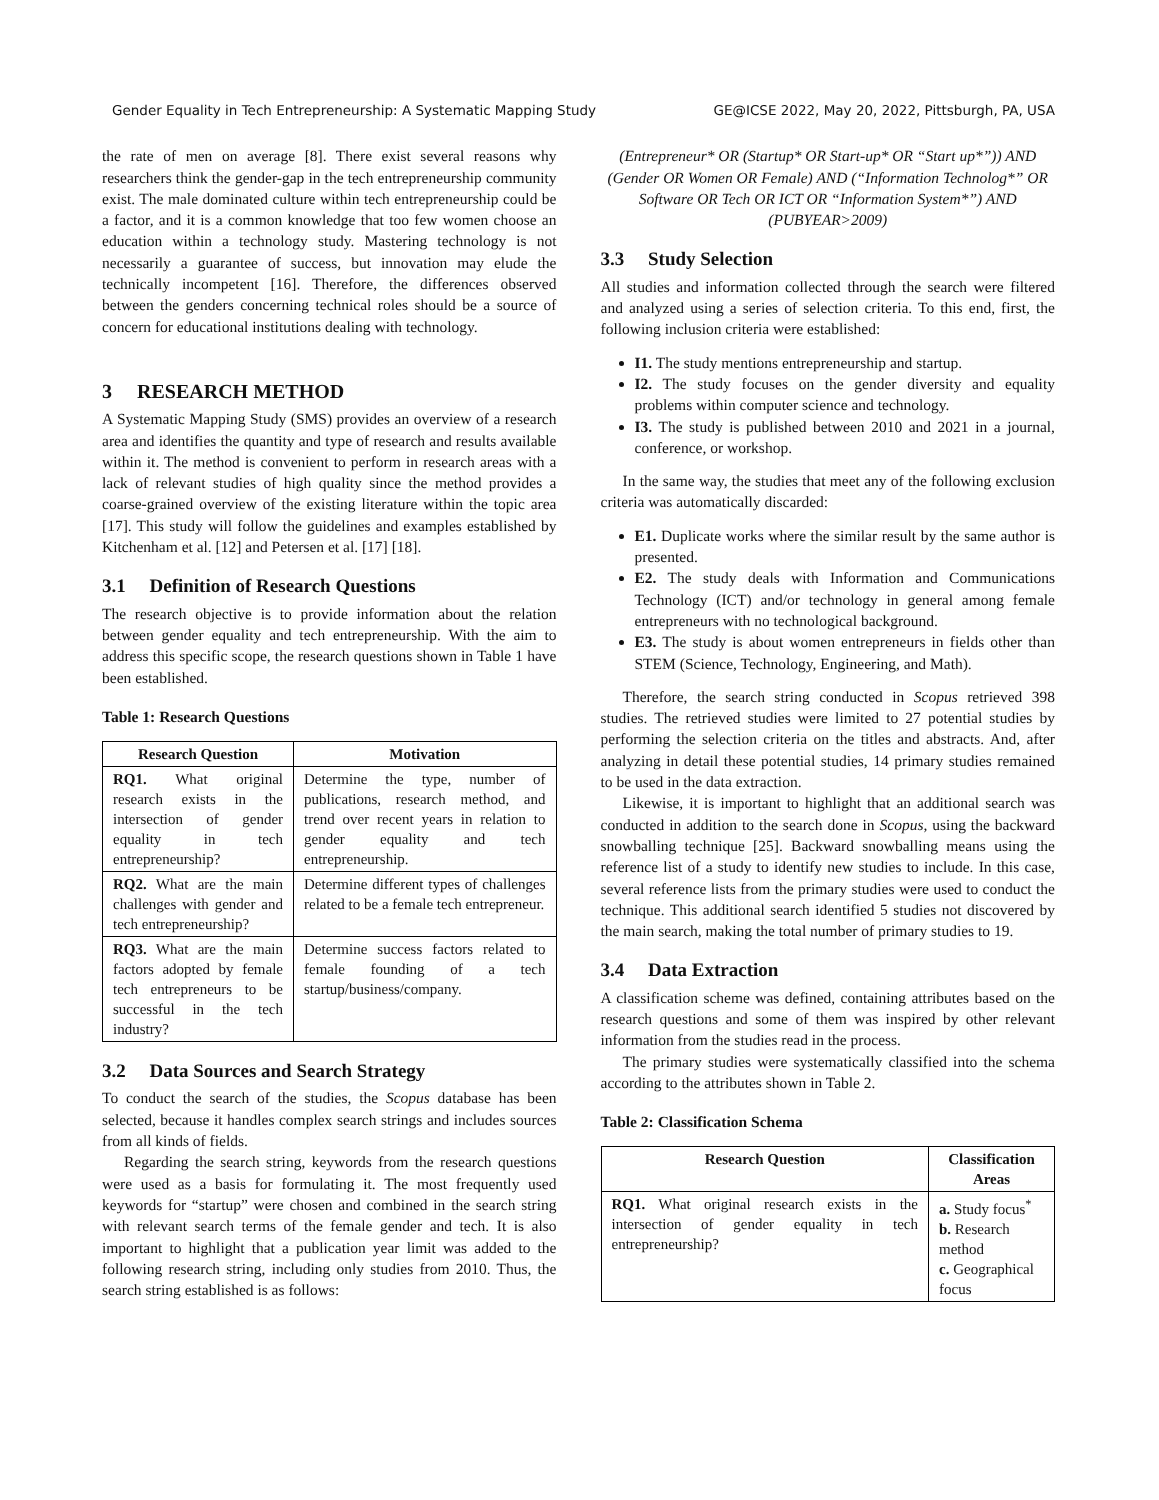Gender Equality in Tech Entrepreneurship: A Systematic Mapping Study GE@ICSE 2022, May 20, 2022, Pittsburgh, PA, USA
the rate of men on average [8]. There exist several reasons why researchers think the gender-gap in the tech entrepreneurship community exist. The male dominated culture within tech entrepreneurship could be a factor, and it is a common knowledge that too few women choose an education within a technology study. Mastering technology is not necessarily a guarantee of success, but innovation may elude the technically incompetent [16]. Therefore, the differences observed between the genders concerning technical roles should be a source of concern for educational institutions dealing with technology.
3 RESEARCH METHOD
A Systematic Mapping Study (SMS) provides an overview of a research area and identifies the quantity and type of research and results available within it. The method is convenient to perform in research areas with a lack of relevant studies of high quality since the method provides a coarse-grained overview of the existing literature within the topic area [17]. This study will follow the guidelines and examples established by Kitchenham et al. [12] and Petersen et al. [17] [18].
3.1 Definition of Research Questions
The research objective is to provide information about the relation between gender equality and tech entrepreneurship. With the aim to address this specific scope, the research questions shown in Table 1 have been established.
Table 1: Research Questions
| Research Question | Motivation |
| --- | --- |
| RQ1. What original research exists in the intersection of gender equality in tech entrepreneurship? | Determine the type, number of publications, research method, and trend over recent years in relation to gender equality and tech entrepreneurship. |
| RQ2. What are the main challenges with gender and tech entrepreneurship? | Determine different types of challenges related to be a female tech entrepreneur. |
| RQ3. What are the main factors adopted by female tech entrepreneurs to be successful in the tech industry? | Determine success factors related to female founding of a tech startup/business/company. |
3.2 Data Sources and Search Strategy
To conduct the search of the studies, the Scopus database has been selected, because it handles complex search strings and includes sources from all kinds of fields.
Regarding the search string, keywords from the research questions were used as a basis for formulating it. The most frequently used keywords for “startup” were chosen and combined in the search string with relevant search terms of the female gender and tech. It is also important to highlight that a publication year limit was added to the following research string, including only studies from 2010. Thus, the search string established is as follows:
(Entrepreneur* OR (Startup* OR Start-up* OR “Start up*”)) AND (Gender OR Women OR Female) AND (“Information Technolog*” OR Software OR Tech OR ICT OR “Information System*”) AND (PUBYEAR>2009)
3.3 Study Selection
All studies and information collected through the search were filtered and analyzed using a series of selection criteria. To this end, first, the following inclusion criteria were established:
I1. The study mentions entrepreneurship and startup.
I2. The study focuses on the gender diversity and equality problems within computer science and technology.
I3. The study is published between 2010 and 2021 in a journal, conference, or workshop.
In the same way, the studies that meet any of the following exclusion criteria was automatically discarded:
E1. Duplicate works where the similar result by the same author is presented.
E2. The study deals with Information and Communications Technology (ICT) and/or technology in general among female entrepreneurs with no technological background.
E3. The study is about women entrepreneurs in fields other than STEM (Science, Technology, Engineering, and Math).
Therefore, the search string conducted in Scopus retrieved 398 studies. The retrieved studies were limited to 27 potential studies by performing the selection criteria on the titles and abstracts. And, after analyzing in detail these potential studies, 14 primary studies remained to be used in the data extraction.
Likewise, it is important to highlight that an additional search was conducted in addition to the search done in Scopus, using the backward snowballing technique [25]. Backward snowballing means using the reference list of a study to identify new studies to include. In this case, several reference lists from the primary studies were used to conduct the technique. This additional search identified 5 studies not discovered by the main search, making the total number of primary studies to 19.
3.4 Data Extraction
A classification scheme was defined, containing attributes based on the research questions and some of them was inspired by other relevant information from the studies read in the process.
The primary studies were systematically classified into the schema according to the attributes shown in Table 2.
Table 2: Classification Schema
| Research Question | Classification Areas |
| --- | --- |
| RQ1. What original research exists in the intersection of gender equality in tech entrepreneurship? | a. Study focus<sup>*</sup> b. Research method c. Geographical focus |